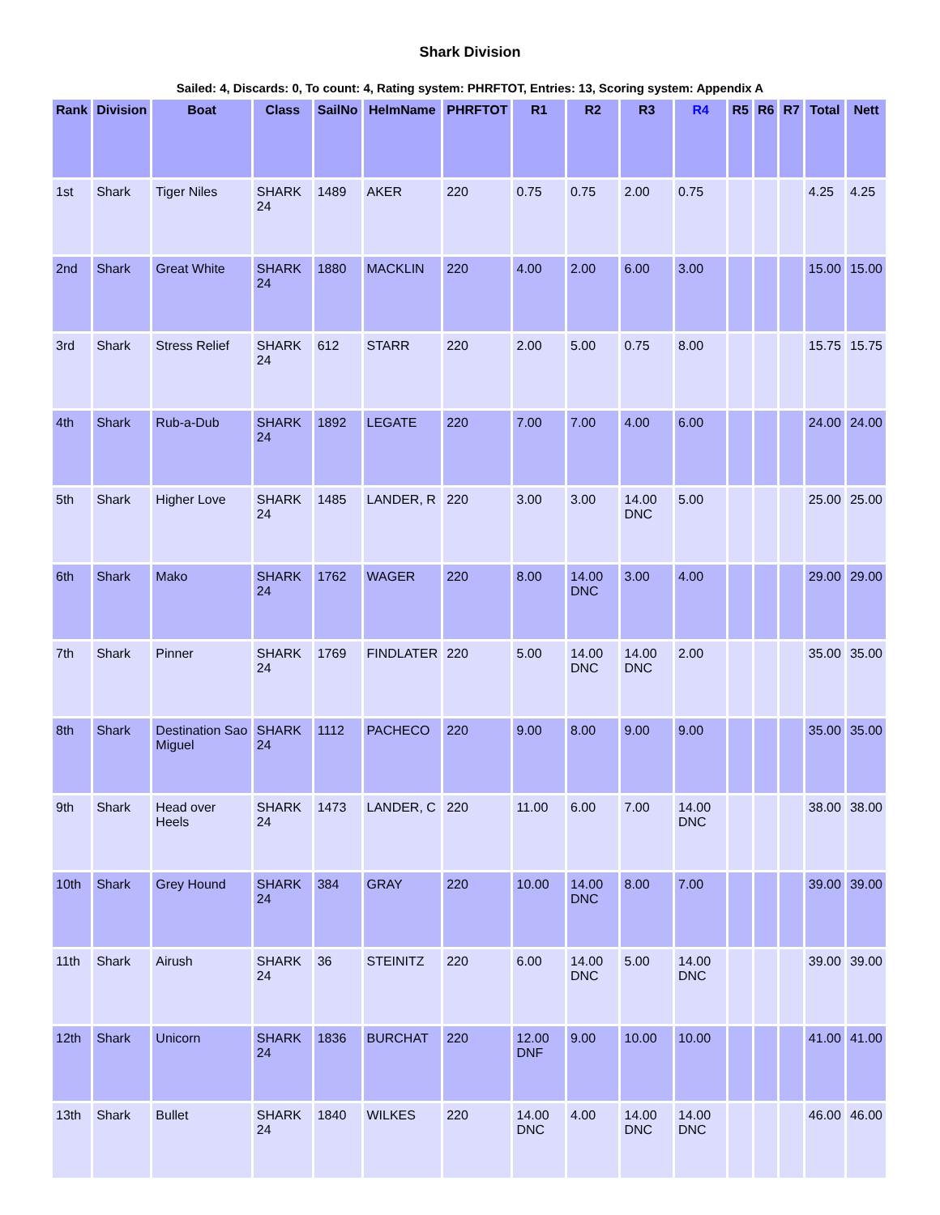Shark Division
Sailed: 4, Discards: 0, To count: 4, Rating system: PHRFTOT, Entries: 13, Scoring system: Appendix A
| Rank | Division | Boat | Class | SailNo | HelmName | PHRFTOT | R1 | R2 | R3 | R4 | R5 | R6 | R7 | Total | Nett |
| --- | --- | --- | --- | --- | --- | --- | --- | --- | --- | --- | --- | --- | --- | --- | --- |
| 1st | Shark | Tiger Niles | SHARK 24 | 1489 | AKER | 220 | 0.75 | 0.75 | 2.00 | 0.75 | | | | 4.25 | 4.25 |
| 2nd | Shark | Great White | SHARK 24 | 1880 | MACKLIN | 220 | 4.00 | 2.00 | 6.00 | 3.00 | | | | 15.00 | 15.00 |
| 3rd | Shark | Stress Relief | SHARK 24 | 612 | STARR | 220 | 2.00 | 5.00 | 0.75 | 8.00 | | | | 15.75 | 15.75 |
| 4th | Shark | Rub-a-Dub | SHARK 24 | 1892 | LEGATE | 220 | 7.00 | 7.00 | 4.00 | 6.00 | | | | 24.00 | 24.00 |
| 5th | Shark | Higher Love | SHARK 24 | 1485 | LANDER, R | 220 | 3.00 | 3.00 | 14.00 DNC | 5.00 | | | | 25.00 | 25.00 |
| 6th | Shark | Mako | SHARK 24 | 1762 | WAGER | 220 | 8.00 | 14.00 DNC | 3.00 | 4.00 | | | | 29.00 | 29.00 |
| 7th | Shark | Pinner | SHARK 24 | 1769 | FINDLATER | 220 | 5.00 | 14.00 DNC | 14.00 DNC | 2.00 | | | | 35.00 | 35.00 |
| 8th | Shark | Destination Sao Miguel | SHARK 24 | 1112 | PACHECO | 220 | 9.00 | 8.00 | 9.00 | 9.00 | | | | 35.00 | 35.00 |
| 9th | Shark | Head over Heels | SHARK 24 | 1473 | LANDER, C | 220 | 11.00 | 6.00 | 7.00 | 14.00 DNC | | | | 38.00 | 38.00 |
| 10th | Shark | Grey Hound | SHARK 24 | 384 | GRAY | 220 | 10.00 | 14.00 DNC | 8.00 | 7.00 | | | | 39.00 | 39.00 |
| 11th | Shark | Airush | SHARK 24 | 36 | STEINITZ | 220 | 6.00 | 14.00 DNC | 5.00 | 14.00 DNC | | | | 39.00 | 39.00 |
| 12th | Shark | Unicorn | SHARK 24 | 1836 | BURCHAT | 220 | 12.00 DNF | 9.00 | 10.00 | 10.00 | | | | 41.00 | 41.00 |
| 13th | Shark | Bullet | SHARK 24 | 1840 | WILKES | 220 | 14.00 DNC | 4.00 | 14.00 DNC | 14.00 DNC | | | | 46.00 | 46.00 |